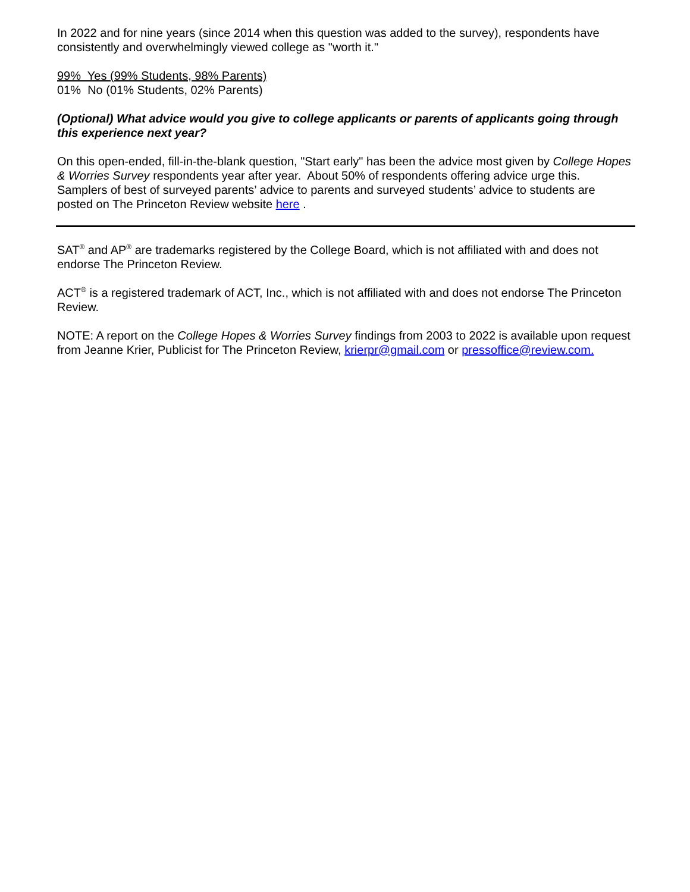In 2022 and for nine years (since 2014 when this question was added to the survey), respondents have consistently and overwhelmingly viewed college as "worth it."
99% Yes (99% Students, 98% Parents)
01% No (01% Students, 02% Parents)
(Optional) What advice would you give to college applicants or parents of applicants going through this experience next year?
On this open-ended, fill-in-the-blank question, "Start early" has been the advice most given by College Hopes & Worries Survey respondents year after year. About 50% of respondents offering advice urge this. Samplers of best of surveyed parents’ advice to parents and surveyed students’ advice to students are posted on The Princeton Review website here .
SAT<sup>®</sup> and AP<sup>®</sup> are trademarks registered by the College Board, which is not affiliated with and does not endorse The Princeton Review.
ACT<sup>®</sup> is a registered trademark of ACT, Inc., which is not affiliated with and does not endorse The Princeton Review.
NOTE: A report on the College Hopes & Worries Survey findings from 2003 to 2022 is available upon request from Jeanne Krier, Publicist for The Princeton Review, krierpr@gmail.com or pressoffice@review.com.